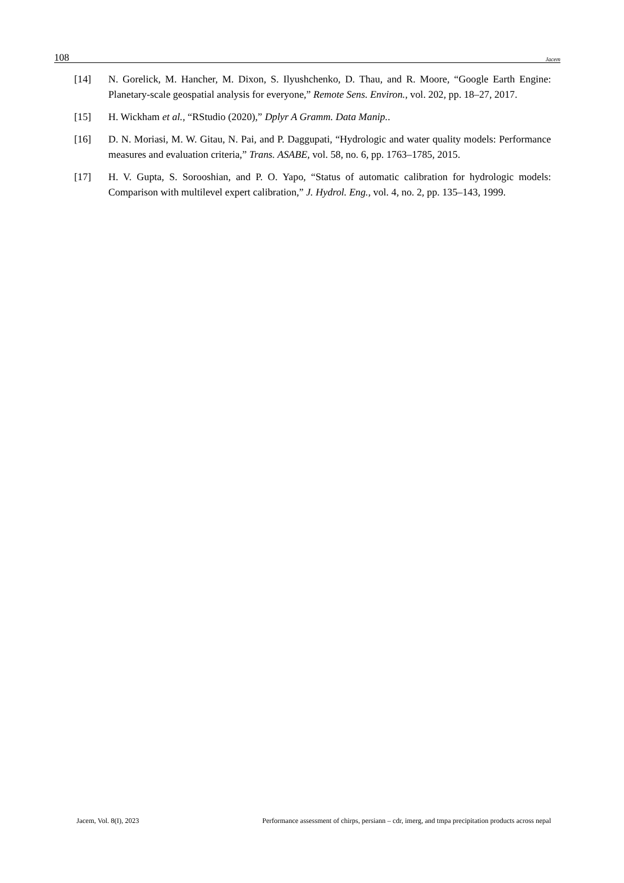108 Jacem
[14] N. Gorelick, M. Hancher, M. Dixon, S. Ilyushchenko, D. Thau, and R. Moore, “Google Earth Engine: Planetary-scale geospatial analysis for everyone,” Remote Sens. Environ., vol. 202, pp. 18–27, 2017.
[15] H. Wickham et al., “RStudio (2020),” Dplyr A Gramm. Data Manip..
[16] D. N. Moriasi, M. W. Gitau, N. Pai, and P. Daggupati, “Hydrologic and water quality models: Performance measures and evaluation criteria,” Trans. ASABE, vol. 58, no. 6, pp. 1763–1785, 2015.
[17] H. V. Gupta, S. Sorooshian, and P. O. Yapo, “Status of automatic calibration for hydrologic models: Comparison with multilevel expert calibration,” J. Hydrol. Eng., vol. 4, no. 2, pp. 135–143, 1999.
Jacem, Vol. 8(I), 2023 Performance assessment of chirps, persiann – cdr, imerg, and tmpa precipitation products across nepal